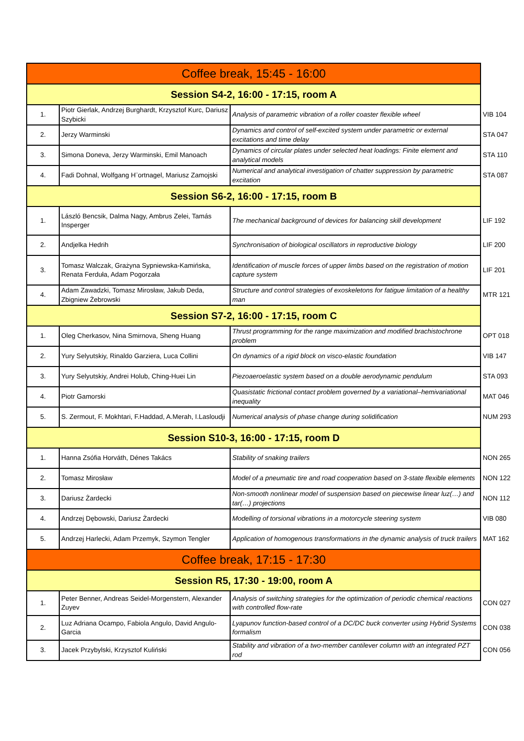| Coffee break, 15:45 - 16:00 | | | |
| Session S4-2, 16:00 - 17:15, room A | | | |
| 1. | Piotr Gierlak, Andrzej Burghardt, Krzysztof Kurc, Dariusz Szybicki | Analysis of parametric vibration of a roller coaster flexible wheel | VIB 104 |
| 2. | Jerzy Warminski | Dynamics and control of self-excited system under parametric or external excitations and time delay | STA 047 |
| 3. | Simona Doneva, Jerzy Warminski, Emil Manoach | Dynamics of circular plates under selected heat loadings: Finite element and analytical models | STA 110 |
| 4. | Fadi Dohnal, Wolfgang H¨ortnagel, Mariusz Zamojski | Numerical and analytical investigation of chatter suppression by parametric excitation | STA 087 |
| Session S6-2, 16:00 - 17:15, room B | | | |
| 1. | László Bencsik, Dalma Nagy, Ambrus Zelei, Tamás Insperger | The mechanical background of devices for balancing skill development | LIF 192 |
| 2. | Andjelka Hedrih | Synchronisation of biological oscillators in reproductive biology | LIF 200 |
| 3. | Tomasz Walczak, Grażyna Sypniewska-Kamińska, Renata Ferduła, Adam Pogorzała | Identification of muscle forces of upper limbs based on the registration of motion capture system | LIF 201 |
| 4. | Adam Zawadzki, Tomasz Mirosław, Jakub Deda, Zbigniew Żebrowski | Structure and control strategies of exoskeletons for fatigue limitation of a healthy man | MTR 121 |
| Session S7-2, 16:00 - 17:15, room C | | | |
| 1. | Oleg Cherkasov, Nina Smirnova, Sheng Huang | Thrust programming for the range maximization and modified brachistochrone problem | OPT 018 |
| 2. | Yury Selyutskiy, Rinaldo Garziera, Luca Collini | On dynamics of a rigid block on visco-elastic foundation | VIB 147 |
| 3. | Yury Selyutskiy, Andrei Holub, Ching-Huei Lin | Piezoaeroelastic system based on a double aerodynamic pendulum | STA 093 |
| 4. | Piotr Gamorski | Quasistatic frictional contact problem governed by a variational–hemivariational inequality | MAT 046 |
| 5. | S. Zermout, F. Mokhtari, F.Haddad, A.Merah, I.Lasloudji | Numerical analysis of phase change during solidification | NUM 293 |
| Session S10-3, 16:00 - 17:15, room D | | | |
| 1. | Hanna Zsófia Horváth, Dénes Takács | Stability of snaking trailers | NON 265 |
| 2. | Tomasz Mirosław | Model of a pneumatic tire and road cooperation based on 3-state flexible elements | NON 122 |
| 3. | Dariusz Żardecki | Non-smooth nonlinear model of suspension based on piecewise linear luz(…) and tar(…) projections | NON 112 |
| 4. | Andrzej Dębowski, Dariusz Żardecki | Modelling of torsional vibrations in a motorcycle steering system | VIB 080 |
| 5. | Andrzej Harlecki, Adam Przemyk, Szymon Tengler | Application of homogenous transformations in the dynamic analysis of truck trailers | MAT 162 |
| Coffee break, 17:15 - 17:30 | | | |
| Session R5, 17:30 - 19:00, room A | | | |
| 1. | Peter Benner, Andreas Seidel-Morgenstern, Alexander Zuyev | Analysis of switching strategies for the optimization of periodic chemical reactions with controlled flow-rate | CON 027 |
| 2. | Luz Adriana Ocampo, Fabiola Angulo, David Angulo-Garcia | Lyapunov function-based control of a DC/DC buck converter using Hybrid Systems formalism | CON 038 |
| 3. | Jacek Przybylski, Krzysztof Kuliński | Stability and vibration of a two-member cantilever column with an integrated PZT rod | CON 056 |